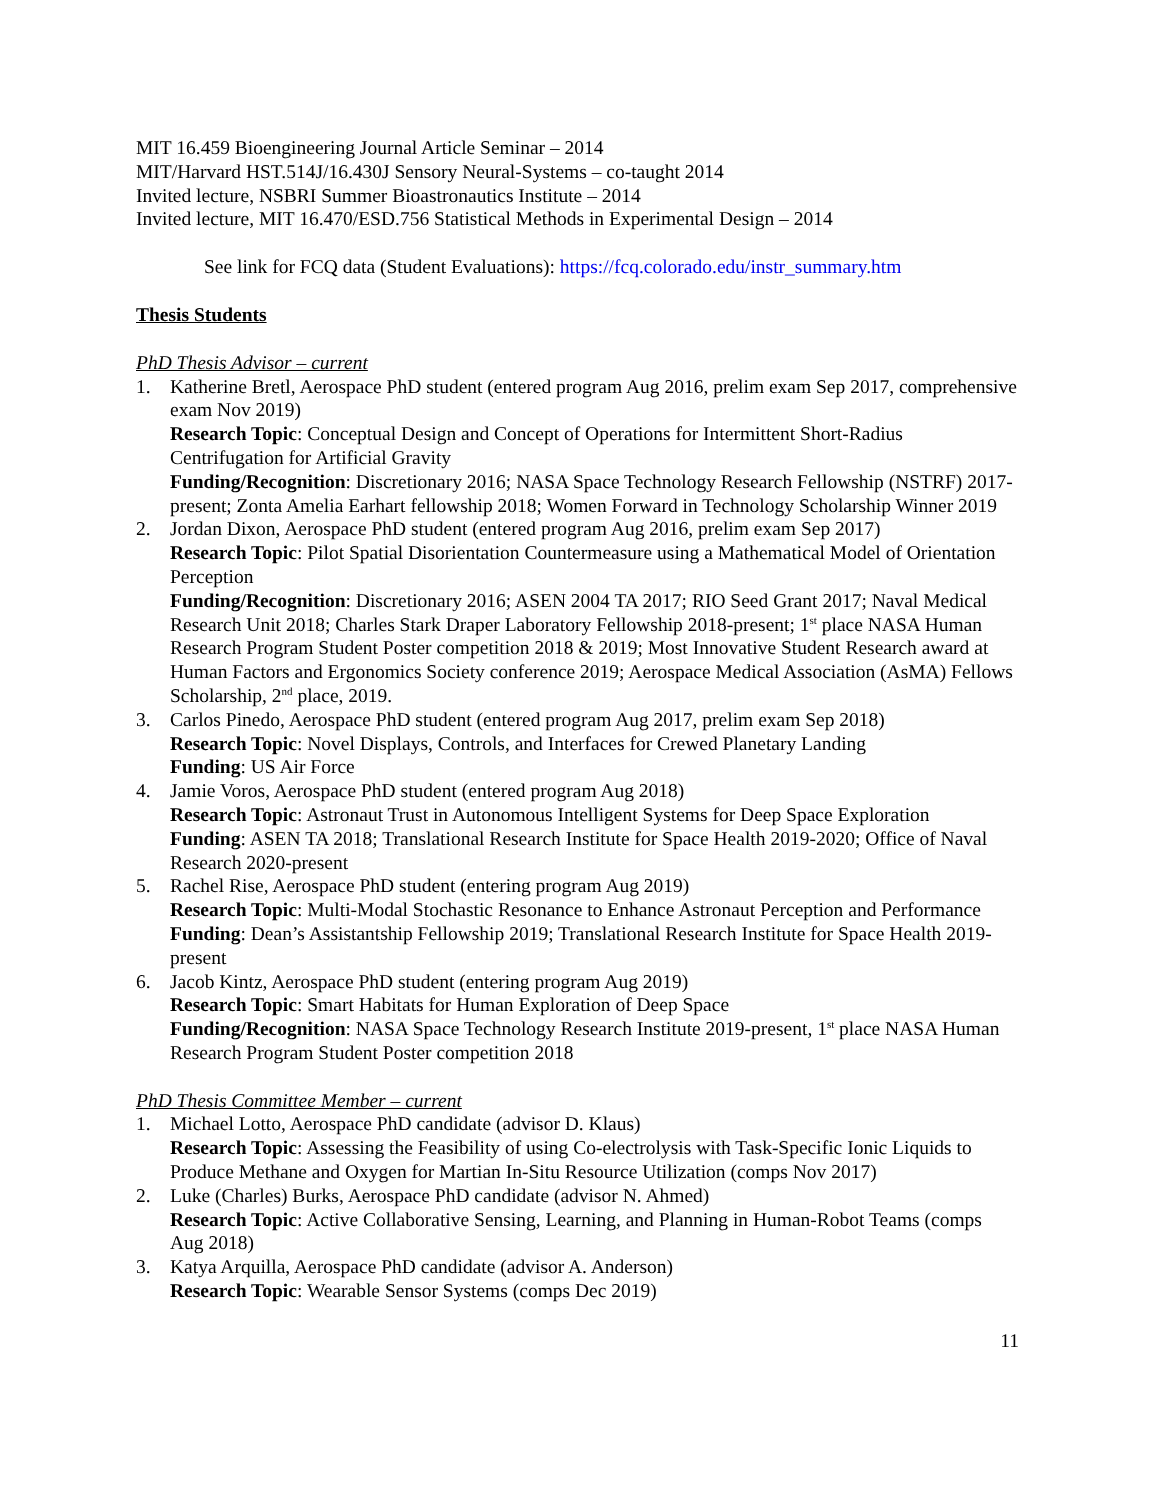MIT 16.459 Bioengineering Journal Article Seminar – 2014
MIT/Harvard HST.514J/16.430J Sensory Neural-Systems – co-taught 2014
Invited lecture, NSBRI Summer Bioastronautics Institute – 2014
Invited lecture, MIT 16.470/ESD.756 Statistical Methods in Experimental Design – 2014
See link for FCQ data (Student Evaluations): https://fcq.colorado.edu/instr_summary.htm
Thesis Students
PhD Thesis Advisor – current
1. Katherine Bretl, Aerospace PhD student (entered program Aug 2016, prelim exam Sep 2017, comprehensive exam Nov 2019)
Research Topic: Conceptual Design and Concept of Operations for Intermittent Short-Radius Centrifugation for Artificial Gravity
Funding/Recognition: Discretionary 2016; NASA Space Technology Research Fellowship (NSTRF) 2017-present; Zonta Amelia Earhart fellowship 2018; Women Forward in Technology Scholarship Winner 2019
2. Jordan Dixon, Aerospace PhD student (entered program Aug 2016, prelim exam Sep 2017)
Research Topic: Pilot Spatial Disorientation Countermeasure using a Mathematical Model of Orientation Perception
Funding/Recognition: Discretionary 2016; ASEN 2004 TA 2017; RIO Seed Grant 2017; Naval Medical Research Unit 2018; Charles Stark Draper Laboratory Fellowship 2018-present; 1<sup>st</sup> place NASA Human Research Program Student Poster competition 2018 & 2019; Most Innovative Student Research award at Human Factors and Ergonomics Society conference 2019; Aerospace Medical Association (AsMA) Fellows Scholarship, 2<sup>nd</sup> place, 2019.
3. Carlos Pinedo, Aerospace PhD student (entered program Aug 2017, prelim exam Sep 2018)
Research Topic: Novel Displays, Controls, and Interfaces for Crewed Planetary Landing
Funding: US Air Force
4. Jamie Voros, Aerospace PhD student (entered program Aug 2018)
Research Topic: Astronaut Trust in Autonomous Intelligent Systems for Deep Space Exploration
Funding: ASEN TA 2018; Translational Research Institute for Space Health 2019-2020; Office of Naval Research 2020-present
5. Rachel Rise, Aerospace PhD student (entering program Aug 2019)
Research Topic: Multi-Modal Stochastic Resonance to Enhance Astronaut Perception and Performance
Funding: Dean’s Assistantship Fellowship 2019; Translational Research Institute for Space Health 2019-present
6. Jacob Kintz, Aerospace PhD student (entering program Aug 2019)
Research Topic: Smart Habitats for Human Exploration of Deep Space
Funding/Recognition: NASA Space Technology Research Institute 2019-present, 1<sup>st</sup> place NASA Human Research Program Student Poster competition 2018
PhD Thesis Committee Member – current
1. Michael Lotto, Aerospace PhD candidate (advisor D. Klaus)
Research Topic: Assessing the Feasibility of using Co-electrolysis with Task-Specific Ionic Liquids to Produce Methane and Oxygen for Martian In-Situ Resource Utilization (comps Nov 2017)
2. Luke (Charles) Burks, Aerospace PhD candidate (advisor N. Ahmed)
Research Topic: Active Collaborative Sensing, Learning, and Planning in Human-Robot Teams (comps Aug 2018)
3. Katya Arquilla, Aerospace PhD candidate (advisor A. Anderson)
Research Topic: Wearable Sensor Systems (comps Dec 2019)
11